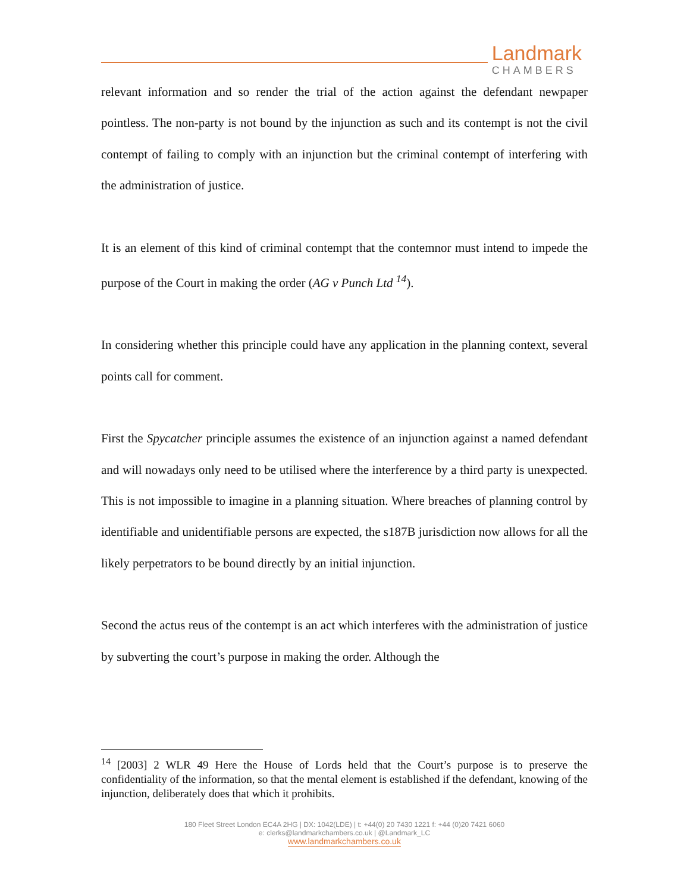Landmark
CHAMBERS
relevant information and so render the trial of the action against the defendant newpaper pointless. The non-party is not bound by the injunction as such and its contempt is not the civil contempt of failing to comply with an injunction but the criminal contempt of interfering with the administration of justice.
It is an element of this kind of criminal contempt that the contemnor must intend to impede the purpose of the Court in making the order (AG v Punch Ltd <sup>14</sup>).
In considering whether this principle could have any application in the planning context, several points call for comment.
First the Spycatcher principle assumes the existence of an injunction against a named defendant and will nowadays only need to be utilised where the interference by a third party is unexpected. This is not impossible to imagine in a planning situation. Where breaches of planning control by identifiable and unidentifiable persons are expected, the s187B jurisdiction now allows for all the likely perpetrators to be bound directly by an initial injunction.
Second the actus reus of the contempt is an act which interferes with the administration of justice by subverting the court’s purpose in making the order. Although the
<sup>14</sup> [2003] 2 WLR 49 Here the House of Lords held that the Court’s purpose is to preserve the confidentiality of the information, so that the mental element is established if the defendant, knowing of the injunction, deliberately does that which it prohibits.
180 Fleet Street London EC4A 2HG | DX: 1042(LDE) | t: +44(0) 20 7430 1221 f: +44 (0)20 7421 6060
e: clerks@landmarkchambers.co.uk | @Landmark_LC
www.landmarkchambers.co.uk